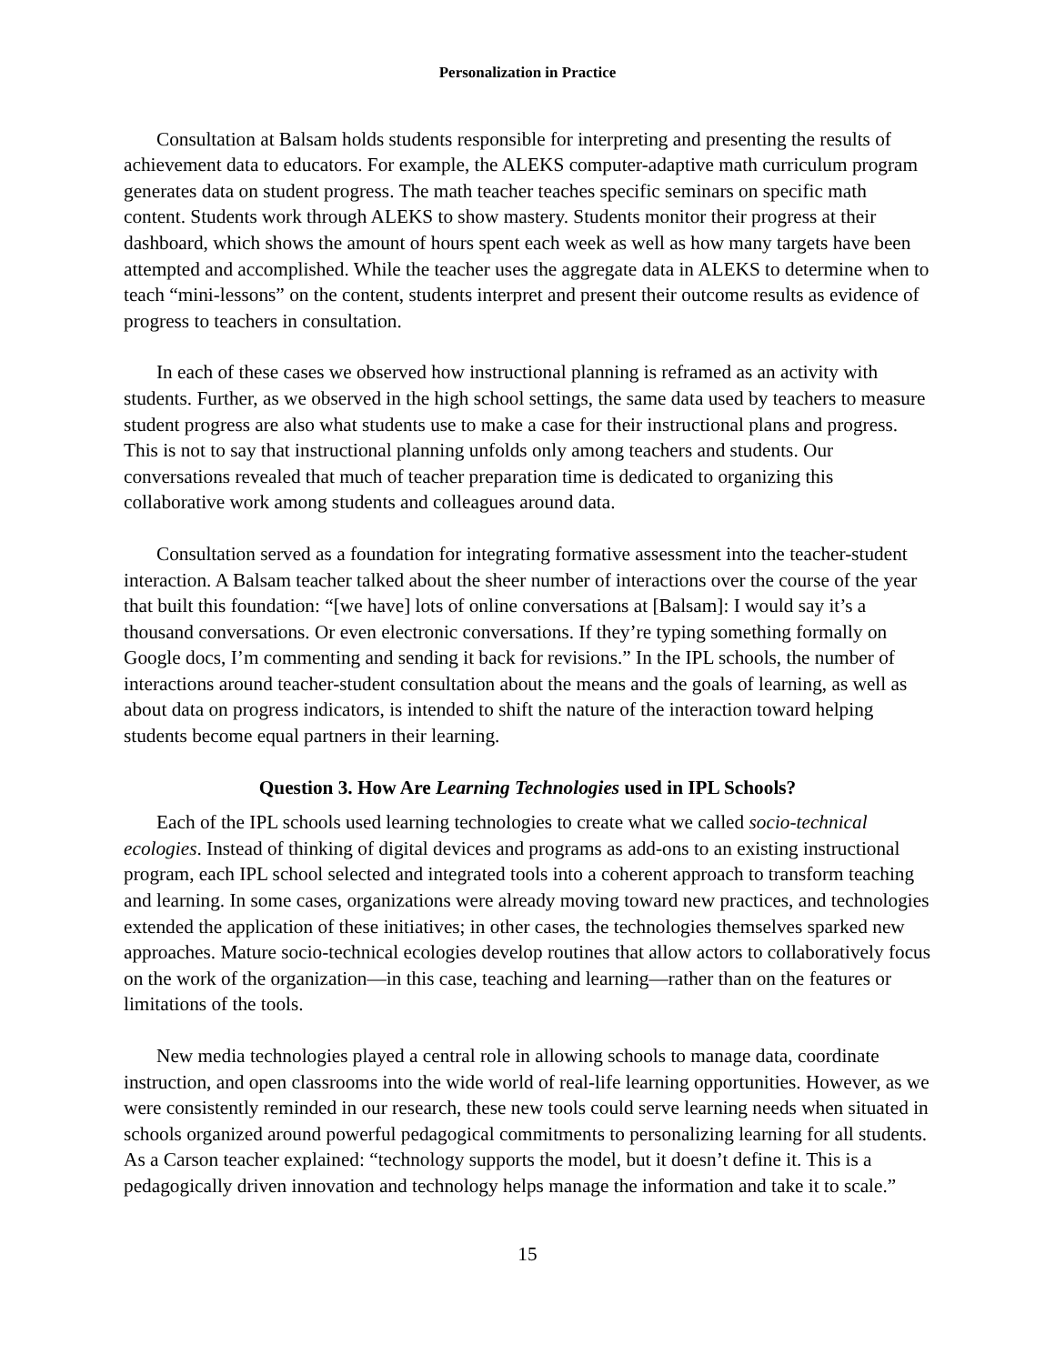Personalization in Practice
Consultation at Balsam holds students responsible for interpreting and presenting the results of achievement data to educators. For example, the ALEKS computer-adaptive math curriculum program generates data on student progress. The math teacher teaches specific seminars on specific math content. Students work through ALEKS to show mastery. Students monitor their progress at their dashboard, which shows the amount of hours spent each week as well as how many targets have been attempted and accomplished. While the teacher uses the aggregate data in ALEKS to determine when to teach “mini-lessons” on the content, students interpret and present their outcome results as evidence of progress to teachers in consultation.
In each of these cases we observed how instructional planning is reframed as an activity with students. Further, as we observed in the high school settings, the same data used by teachers to measure student progress are also what students use to make a case for their instructional plans and progress. This is not to say that instructional planning unfolds only among teachers and students. Our conversations revealed that much of teacher preparation time is dedicated to organizing this collaborative work among students and colleagues around data.
Consultation served as a foundation for integrating formative assessment into the teacher-student interaction. A Balsam teacher talked about the sheer number of interactions over the course of the year that built this foundation: “[we have] lots of online conversations at [Balsam]: I would say it’s a thousand conversations. Or even electronic conversations. If they’re typing something formally on Google docs, I’m commenting and sending it back for revisions.” In the IPL schools, the number of interactions around teacher-student consultation about the means and the goals of learning, as well as about data on progress indicators, is intended to shift the nature of the interaction toward helping students become equal partners in their learning.
Question 3. How Are Learning Technologies used in IPL Schools?
Each of the IPL schools used learning technologies to create what we called socio-technical ecologies. Instead of thinking of digital devices and programs as add-ons to an existing instructional program, each IPL school selected and integrated tools into a coherent approach to transform teaching and learning. In some cases, organizations were already moving toward new practices, and technologies extended the application of these initiatives; in other cases, the technologies themselves sparked new approaches. Mature socio-technical ecologies develop routines that allow actors to collaboratively focus on the work of the organization—in this case, teaching and learning—rather than on the features or limitations of the tools.
New media technologies played a central role in allowing schools to manage data, coordinate instruction, and open classrooms into the wide world of real-life learning opportunities. However, as we were consistently reminded in our research, these new tools could serve learning needs when situated in schools organized around powerful pedagogical commitments to personalizing learning for all students. As a Carson teacher explained: “technology supports the model, but it doesn’t define it. This is a pedagogically driven innovation and technology helps manage the information and take it to scale.”
15